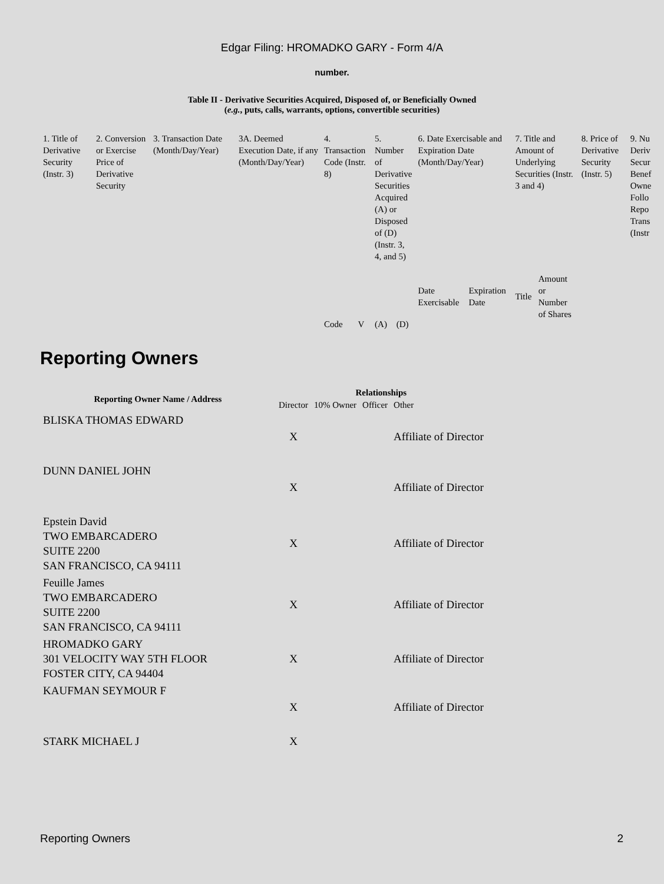Edgar Filing: HROMADKO GARY - Form 4/A
number.
Table II - Derivative Securities Acquired, Disposed of, or Beneficially Owned
(e.g., puts, calls, warrants, options, convertible securities)
| 1. Title of Derivative Security (Instr. 3) | 2. Conversion or Exercise Price of Derivative Security | 3. Transaction Date (Month/Day/Year) | 3A. Deemed Execution Date, if any (Month/Day/Year) | 4. Transaction Code (Instr. 8) | | 5. Number of Derivative Securities Acquired (A) or Disposed of (D) (Instr. 3, 4, and 5) | | 6. Date Exercisable and Expiration Date (Month/Day/Year) | | 7. Title and Amount of Underlying Securities (Instr. 3 and 4) | | 8. Price of Derivative Security (Instr. 5) | 9. Nu Deriv Secur Benef Owne Follo Repo Trans (Instr |
| --- | --- | --- | --- | --- | --- | --- | --- | --- | --- | --- | --- | --- | --- |
| | | | | Code | V | (A) | (D) | Date Exercisable | Expiration Date | Title | Amount or Number of Shares | | |
Reporting Owners
| Reporting Owner Name / Address | Relationships | | | |
| --- | --- | --- | --- | --- |
| | Director | 10% Owner | Officer | Other |
| BLISKA THOMAS EDWARD | X | | | Affiliate of Director |
| DUNN DANIEL JOHN | X | | | Affiliate of Director |
| Epstein David TWO EMBARCADERO SUITE 2200 SAN FRANCISCO, CA 94111 | X | | | Affiliate of Director |
| Feuille James TWO EMBARCADERO SUITE 2200 SAN FRANCISCO, CA 94111 | X | | | Affiliate of Director |
| HROMADKO GARY 301 VELOCITY WAY 5TH FLOOR FOSTER CITY, CA 94404 | X | | | Affiliate of Director |
| KAUFMAN SEYMOUR F | X | | | Affiliate of Director |
| STARK MICHAEL J | X | | | |
Reporting Owners 2